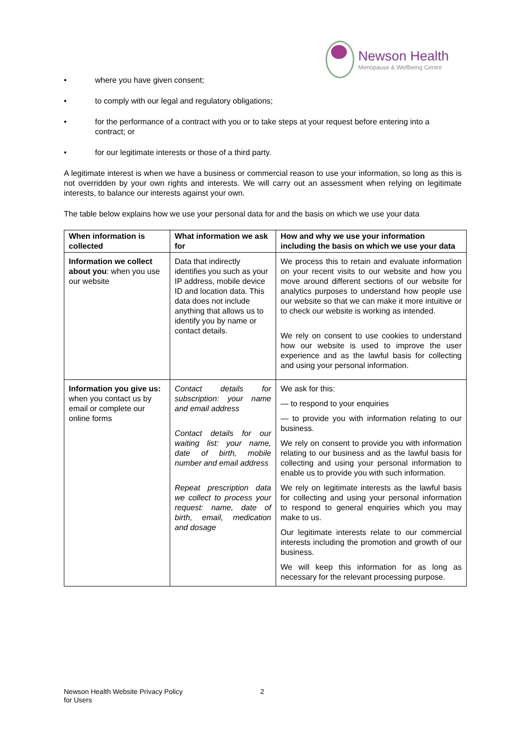Newson Health
Menopause & Wellbeing Centre
• where you have given consent;
• to comply with our legal and regulatory obligations;
• for the performance of a contract with you or to take steps at your request before entering into a contract; or
• for our legitimate interests or those of a third party.
A legitimate interest is when we have a business or commercial reason to use your information, so long as this is not overridden by your own rights and interests. We will carry out an assessment when relying on legitimate interests, to balance our interests against your own.
The table below explains how we use your personal data for and the basis on which we use your data
| When information is collected | What information we ask for | How and why we use your information including the basis on which we use your data |
| --- | --- | --- |
| Information we collect about you : when you use our website | Data that indirectly identifies you such as your IP address, mobile device ID and location data. This data does not include anything that allows us to identify you by name or contact details. | We process this to retain and evaluate information on your recent visits to our website and how you move around different sections of our website for analytics purposes to understand how people use our website so that we can make it more intuitive or to check our website is working as intended. We rely on consent to use cookies to understand how our website is used to improve the user experience and as the lawful basis for collecting and using your personal information. |
| Information you give us: when you contact us by email or complete our online forms | Contact details for subscription: your name and email address Contact details for our waiting list: your name, date of birth, mobile number and email address Repeat prescription data we collect to process your request: name, date of birth, email, medication and dosage | We ask for this: — to respond to your enquiries — to provide you with information relating to our business. We rely on consent to provide you with information relating to our business and as the lawful basis for collecting and using your personal information to enable us to provide you with such information. We rely on legitimate interests as the lawful basis for collecting and using your personal information to respond to general enquiries which you may make to us. Our legitimate interests relate to our commercial interests including the promotion and growth of our business. We will keep this information for as long as necessary for the relevant processing purpose. |
Newson Health Website Privacy Policy
for Users
2